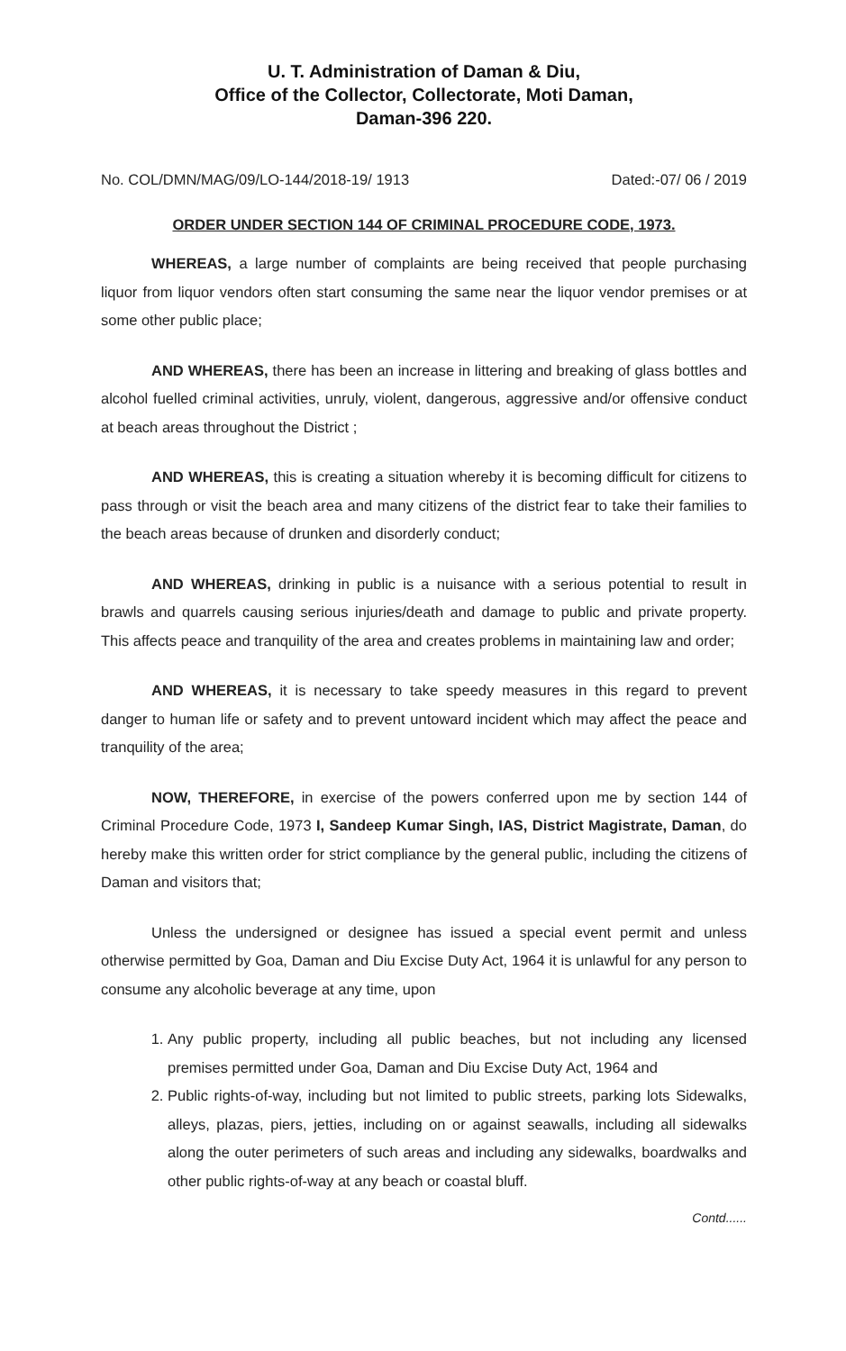U. T. Administration of Daman & Diu,
Office of the Collector, Collectorate, Moti Daman,
Daman-396 220.
No. COL/DMN/MAG/09/LO-144/2018-19/ 1913 Dated:-07/ 06 / 2019
ORDER UNDER SECTION 144 OF CRIMINAL PROCEDURE CODE, 1973.
WHEREAS, a large number of complaints are being received that people purchasing liquor from liquor vendors often start consuming the same near the liquor vendor premises or at some other public place;
AND WHEREAS, there has been an increase in littering and breaking of glass bottles and alcohol fuelled criminal activities, unruly, violent, dangerous, aggressive and/or offensive conduct at beach areas throughout the District ;
AND WHEREAS, this is creating a situation whereby it is becoming difficult for citizens to pass through or visit the beach area and many citizens of the district fear to take their families to the beach areas because of drunken and disorderly conduct;
AND WHEREAS, drinking in public is a nuisance with a serious potential to result in brawls and quarrels causing serious injuries/death and damage to public and private property. This affects peace and tranquility of the area and creates problems in maintaining law and order;
AND WHEREAS, it is necessary to take speedy measures in this regard to prevent danger to human life or safety and to prevent untoward incident which may affect the peace and tranquility of the area;
NOW, THEREFORE, in exercise of the powers conferred upon me by section 144 of Criminal Procedure Code, 1973 I, Sandeep Kumar Singh, IAS, District Magistrate, Daman, do hereby make this written order for strict compliance by the general public, including the citizens of Daman and visitors that;
Unless the undersigned or designee has issued a special event permit and unless otherwise permitted by Goa, Daman and Diu Excise Duty Act, 1964 it is unlawful for any person to consume any alcoholic beverage at any time, upon
1. Any public property, including all public beaches, but not including any licensed premises permitted under Goa, Daman and Diu Excise Duty Act, 1964 and
2. Public rights-of-way, including but not limited to public streets, parking lots Sidewalks, alleys, plazas, piers, jetties, including on or against seawalls, including all sidewalks along the outer perimeters of such areas and including any sidewalks, boardwalks and other public rights-of-way at any beach or coastal bluff.
Contd......